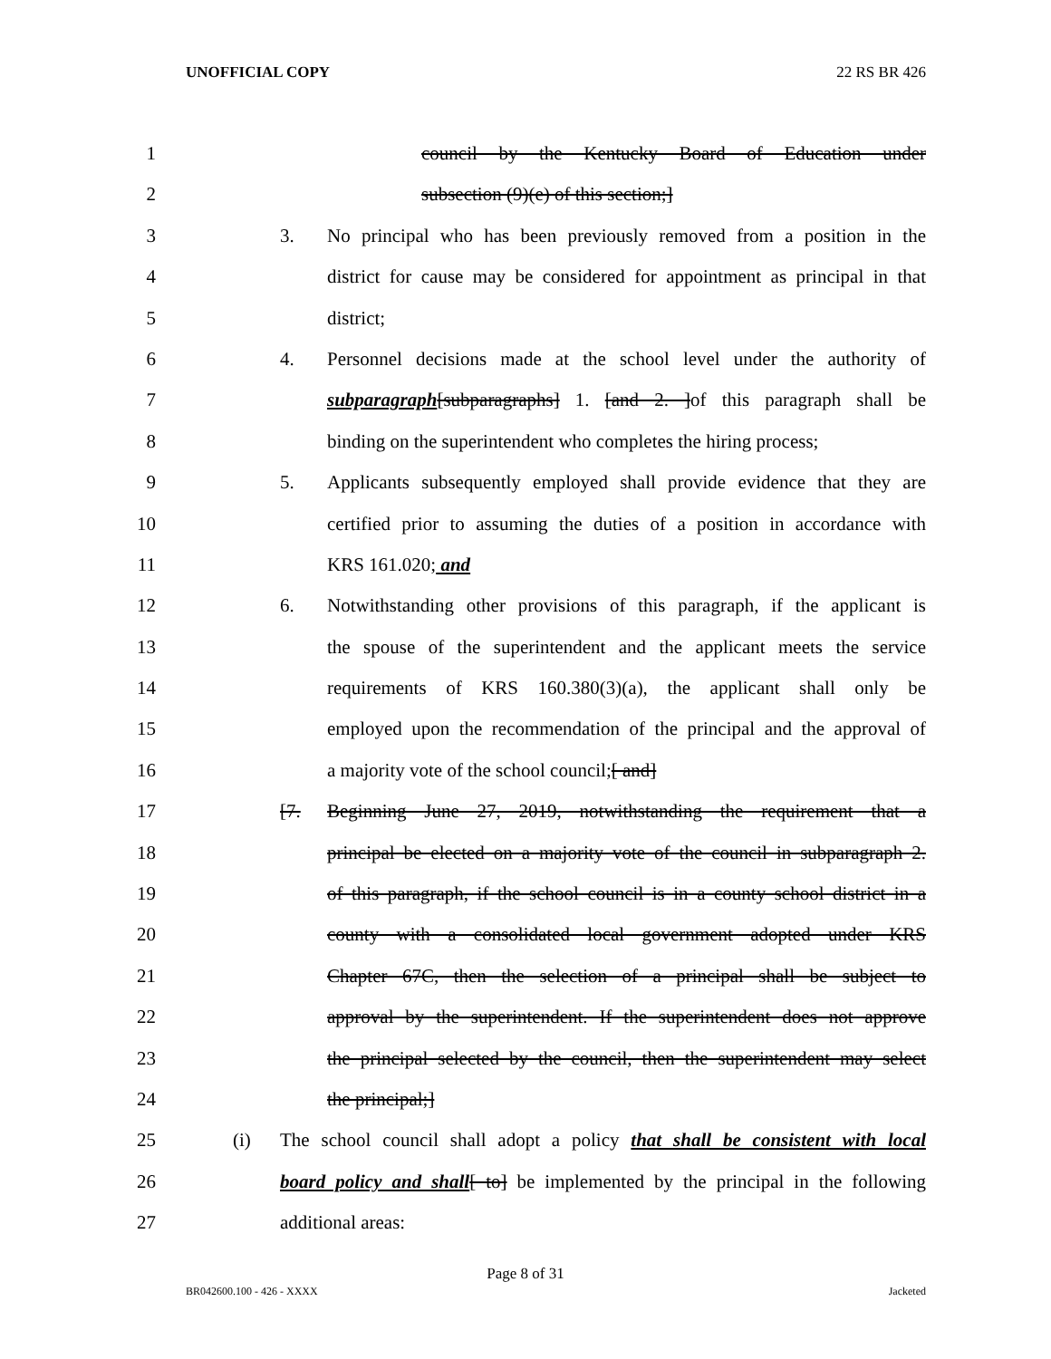UNOFFICIAL COPY 22 RS BR 426
1 council by the Kentucky Board of Education under
2 subsection (9)(e) of this section;]
3 3. No principal who has been previously removed from a position in the
4 district for cause may be considered for appointment as principal in that
5 district;
6 4. Personnel decisions made at the school level under the authority of
7 subparagraph[subparagraphs] 1. [and 2. ]of this paragraph shall be
8 binding on the superintendent who completes the hiring process;
9 5. Applicants subsequently employed shall provide evidence that they are
10 certified prior to assuming the duties of a position in accordance with
11 KRS 161.020; and
12 6. Notwithstanding other provisions of this paragraph, if the applicant is
13 the spouse of the superintendent and the applicant meets the service
14 requirements of KRS 160.380(3)(a), the applicant shall only be
15 employed upon the recommendation of the principal and the approval of
16 a majority vote of the school council;[ and]
17 [7. Beginning June 27, 2019, notwithstanding the requirement that a
18 principal be elected on a majority vote of the council in subparagraph 2.
19 of this paragraph, if the school council is in a county school district in a
20 county with a consolidated local government adopted under KRS
21 Chapter 67C, then the selection of a principal shall be subject to
22 approval by the superintendent. If the superintendent does not approve
23 the principal selected by the council, then the superintendent may select
24 the principal;]
25 (i) The school council shall adopt a policy that shall be consistent with local
26 board policy and shall[ to] be implemented by the principal in the following
27 additional areas:
Page 8 of 31
BR042600.100 - 426 - XXXX Jacketed